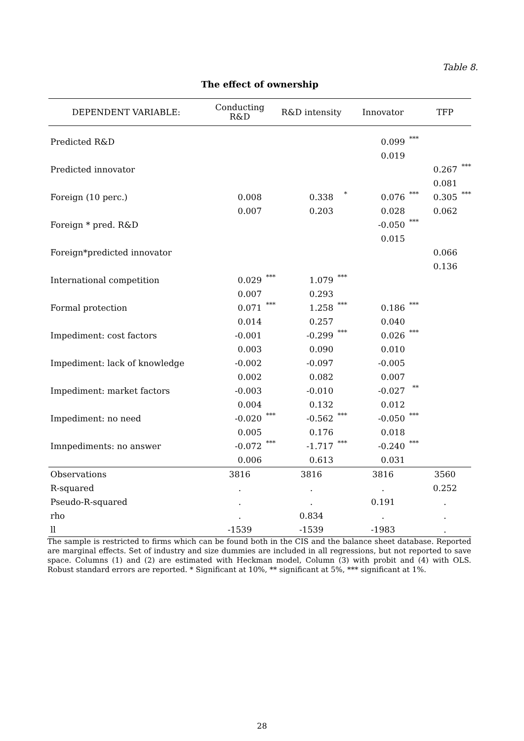Table 8.
The effect of ownership
| DEPENDENT VARIABLE: | Conducting R&D | R&D intensity | Innovator | TFP |
| --- | --- | --- | --- | --- |
| Predicted R&D | | | 0.099<sup>***</sup> | |
| | | | 0.019 | |
| Predicted innovator | | | | 0.267<sup>***</sup> |
| | | | | 0.081 |
| Foreign (10 perc.) | 0.008 | 0.338<sup>*</sup> | 0.076<sup>***</sup> | 0.305<sup>***</sup> |
| | 0.007 | 0.203 | 0.028 | 0.062 |
| Foreign * pred. R&D | | | -0.050<sup>***</sup> | |
| | | | 0.015 | |
| Foreign*predicted innovator | | | | 0.066 |
| | | | | 0.136 |
| International competition | 0.029<sup>***</sup> | 1.079<sup>***</sup> | | |
| | 0.007 | 0.293 | | |
| Formal protection | 0.071<sup>***</sup> | 1.258<sup>***</sup> | 0.186<sup>***</sup> | |
| | 0.014 | 0.257 | 0.040 | |
| Impediment: cost factors | -0.001 | -0.299<sup>***</sup> | 0.026<sup>***</sup> | |
| | 0.003 | 0.090 | 0.010 | |
| Impediment: lack of knowledge | -0.002 | -0.097 | -0.005 | |
| | 0.002 | 0.082 | 0.007 | |
| Impediment: market factors | -0.003 | -0.010 | -0.027<sup>**</sup> | |
| | 0.004 | 0.132 | 0.012 | |
| Impediment: no need | -0.020<sup>***</sup> | -0.562<sup>***</sup> | -0.050<sup>***</sup> | |
| | 0.005 | 0.176 | 0.018 | |
| Imnpediments: no answer | -0.072<sup>***</sup> | -1.717<sup>***</sup> | -0.240<sup>***</sup> | |
| | 0.006 | 0.613 | 0.031 | |
| Observations | 3816 | 3816 | 3816 | 3560 |
| R-squared | . | . | . | 0.252 |
| Pseudo-R-squared | . | . | 0.191 | . |
| rho | . | 0.834 | . | . |
| ll | -1539 | -1539 | -1983 | . |
The sample is restricted to firms which can be found both in the CIS and the balance sheet database. Reported are marginal effects. Set of industry and size dummies are included in all regressions, but not reported to save space. Columns (1) and (2) are estimated with Heckman model, Column (3) with probit and (4) with OLS. Robust standard errors are reported. * Significant at 10%, ** significant at 5%, *** significant at 1%.
28